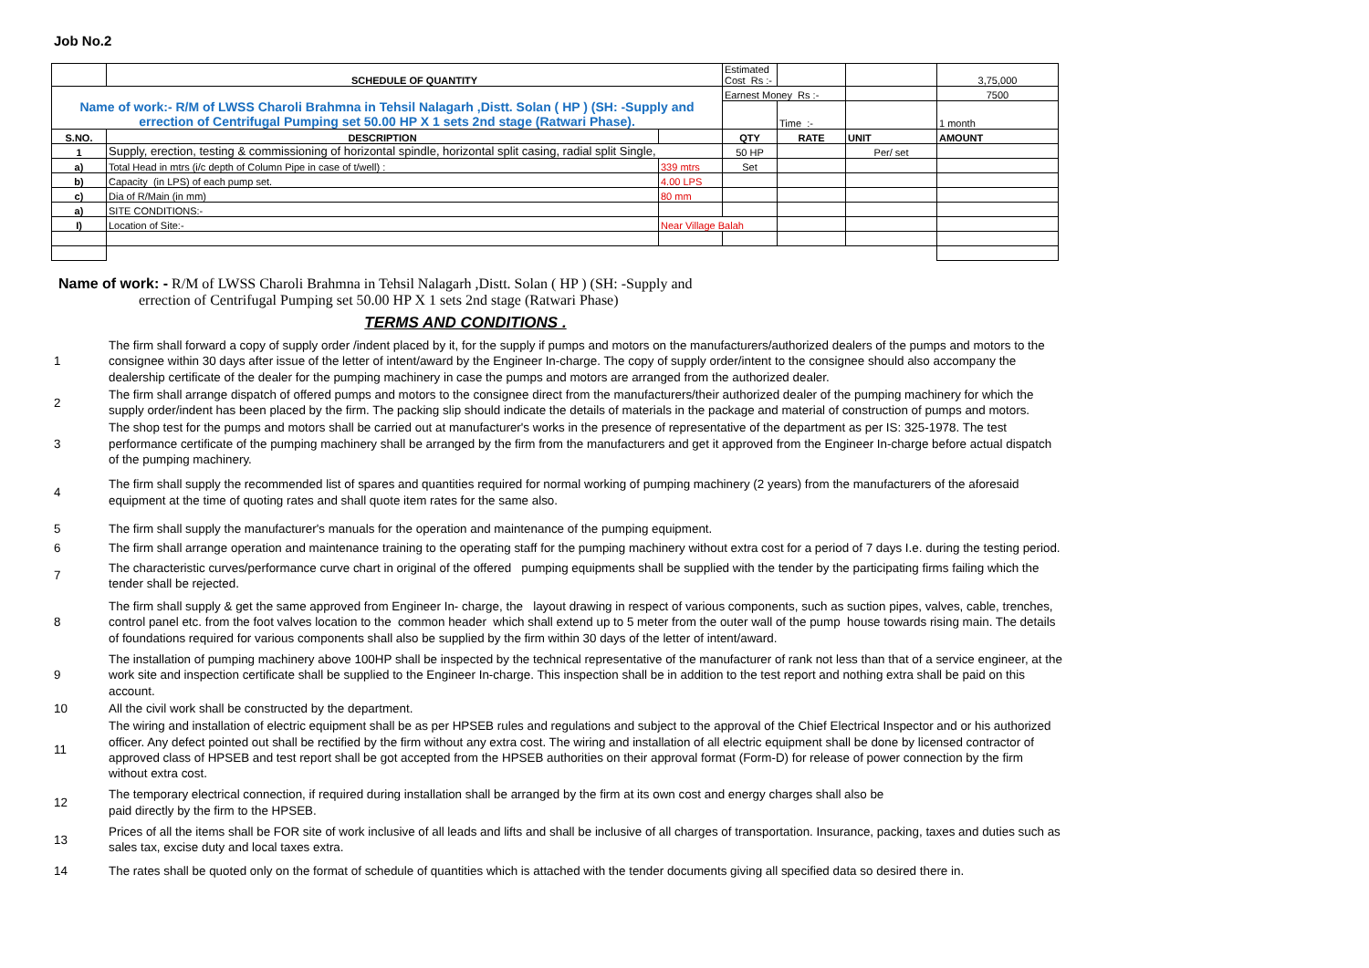Job No.2
| | SCHEDULE OF QUANTITY | | Estimated Cost Rs :- | | | 3,75,000 |
| Name of work:- R/M of LWSS Charoli Brahmna in Tehsil Nalagarh ,Distt. Solan ( HP ) (SH: -Supply and errection of Centrifugal Pumping set 50.00 HP X 1 sets 2nd stage (Ratwari Phase). | | | Earnest Money Rs :- | | | 7500 |
| | | | | Time :- | | 1 month |
| S.NO. | DESCRIPTION | | QTY | RATE | UNIT | AMOUNT |
| 1 | Supply, erection, testing & commissioning of horizontal spindle, horizontal split casing, radial split Single, | | 50 HP | | Per/ set | |
| a) | Total Head in mtrs (i/c depth of Column Pipe in case of t/well) : | 339 mtrs | Set | | | |
| b) | Capacity (in LPS) of each pump set. | 4.00 LPS | | | | |
| c) | Dia of R/Main (in mm) | 80 mm | | | | |
| a) | SITE CONDITIONS:- | | | | | |
| I) | Location of Site:- | Near Village Balah | | | | |
Name of work: - R/M of LWSS Charoli Brahmna in Tehsil Nalagarh ,Distt. Solan ( HP ) (SH: -Supply and
errection of Centrifugal Pumping set 50.00 HP X 1 sets 2nd stage (Ratwari Phase)
TERMS AND CONDITIONS .
1
The firm shall forward a copy of supply order /indent placed by it, for the supply if pumps and motors on the manufacturers/authorized dealers of the pumps and motors to the consignee within 30 days after issue of the letter of intent/award by the Engineer In-charge. The copy of supply order/intent to the consignee should also accompany the dealership certificate of the dealer for the pumping machinery in case the pumps and motors are arranged from the authorized dealer.
2
The firm shall arrange dispatch of offered pumps and motors to the consignee direct from the manufacturers/their authorized dealer of the pumping machinery for which the supply order/indent has been placed by the firm. The packing slip should indicate the details of materials in the package and material of construction of pumps and motors.
3
The shop test for the pumps and motors shall be carried out at manufacturer's works in the presence of representative of the department as per IS: 325-1978. The test performance certificate of the pumping machinery shall be arranged by the firm from the manufacturers and get it approved from the Engineer In-charge before actual dispatch of the pumping machinery.
4
The firm shall supply the recommended list of spares and quantities required for normal working of pumping machinery (2 years) from the manufacturers of the aforesaid equipment at the time of quoting rates and shall quote item rates for the same also.
5
The firm shall supply the manufacturer's manuals for the operation and maintenance of the pumping equipment.
6
The firm shall arrange operation and maintenance training to the operating staff for the pumping machinery without extra cost for a period of 7 days I.e. during the testing period.
7
The characteristic curves/performance curve chart in original of the offered pumping equipments shall be supplied with the tender by the participating firms failing which the tender shall be rejected.
8
The firm shall supply & get the same approved from Engineer In- charge, the layout drawing in respect of various components, such as suction pipes, valves, cable, trenches, control panel etc. from the foot valves location to the common header which shall extend up to 5 meter from the outer wall of the pump house towards rising main. The details of foundations required for various components shall also be supplied by the firm within 30 days of the letter of intent/award.
9
The installation of pumping machinery above 100HP shall be inspected by the technical representative of the manufacturer of rank not less than that of a service engineer, at the work site and inspection certificate shall be supplied to the Engineer In-charge. This inspection shall be in addition to the test report and nothing extra shall be paid on this account.
10
All the civil work shall be constructed by the department.
11
The wiring and installation of electric equipment shall be as per HPSEB rules and regulations and subject to the approval of the Chief Electrical Inspector and or his authorized officer. Any defect pointed out shall be rectified by the firm without any extra cost. The wiring and installation of all electric equipment shall be done by licensed contractor of approved class of HPSEB and test report shall be got accepted from the HPSEB authorities on their approval format (Form-D) for release of power connection by the firm without extra cost.
12
The temporary electrical connection, if required during installation shall be arranged by the firm at its own cost and energy charges shall also be
paid directly by the firm to the HPSEB.
13
Prices of all the items shall be FOR site of work inclusive of all leads and lifts and shall be inclusive of all charges of transportation. Insurance, packing, taxes and duties such as sales tax, excise duty and local taxes extra.
14
The rates shall be quoted only on the format of schedule of quantities which is attached with the tender documents giving all specified data so desired there in.